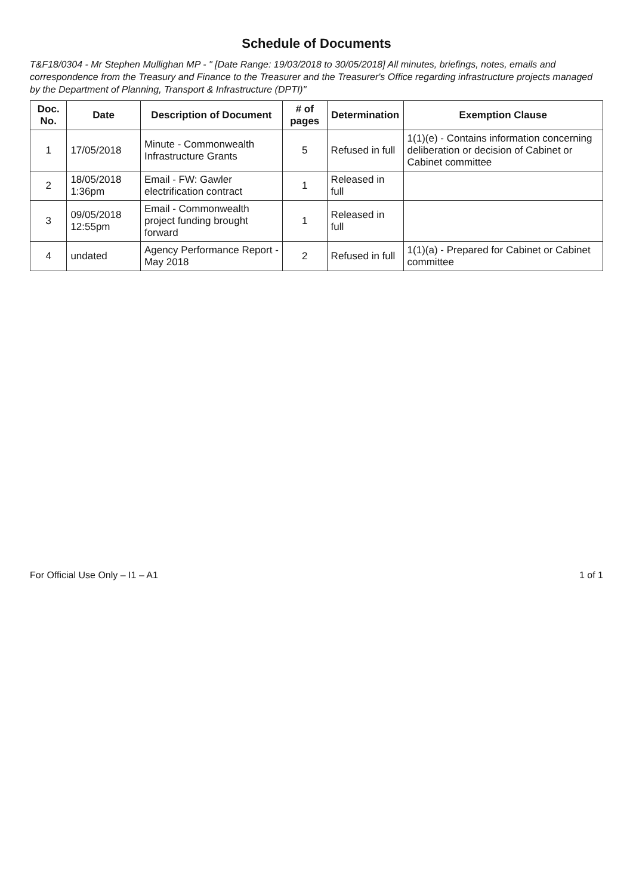Schedule of Documents
T&F18/0304 - Mr Stephen Mullighan MP - " [Date Range: 19/03/2018 to 30/05/2018] All minutes, briefings, notes, emails and correspondence from the Treasury and Finance to the Treasurer and the Treasurer's Office regarding infrastructure projects managed by the Department of Planning, Transport & Infrastructure (DPTI)"
| Doc. No. | Date | Description of Document | # of pages | Determination | Exemption Clause |
| --- | --- | --- | --- | --- | --- |
| 1 | 17/05/2018 | Minute - Commonwealth Infrastructure Grants | 5 | Refused in full | 1(1)(e) - Contains information concerning deliberation or decision of Cabinet or Cabinet committee |
| 2 | 18/05/2018 1:36pm | Email - FW: Gawler electrification contract | 1 | Released in full | |
| 3 | 09/05/2018 12:55pm | Email - Commonwealth project funding brought forward | 1 | Released in full | |
| 4 | undated | Agency Performance Report - May 2018 | 2 | Refused in full | 1(1)(a) - Prepared for Cabinet or Cabinet committee |
For Official Use Only – I1 – A1 1 of 1